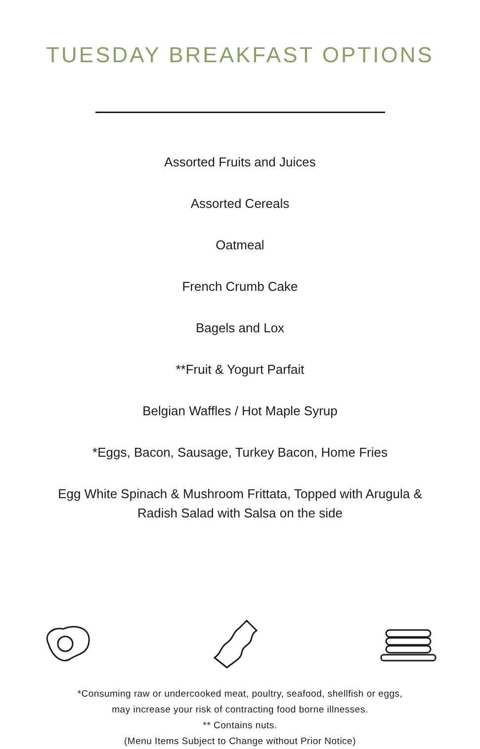TUESDAY BREAKFAST OPTIONS
Assorted Fruits and Juices
Assorted Cereals
Oatmeal
French Crumb Cake
Bagels and Lox
**Fruit & Yogurt Parfait
Belgian Waffles / Hot Maple Syrup
*Eggs, Bacon, Sausage, Turkey Bacon, Home Fries
Egg White Spinach & Mushroom Frittata, Topped with Arugula &
Radish Salad with Salsa on the side
*Consuming raw or undercooked meat, poultry, seafood, shellfish or eggs,
may increase your risk of contracting food borne illnesses.
** Contains nuts.
(Menu Items Subject to Change without Prior Notice)